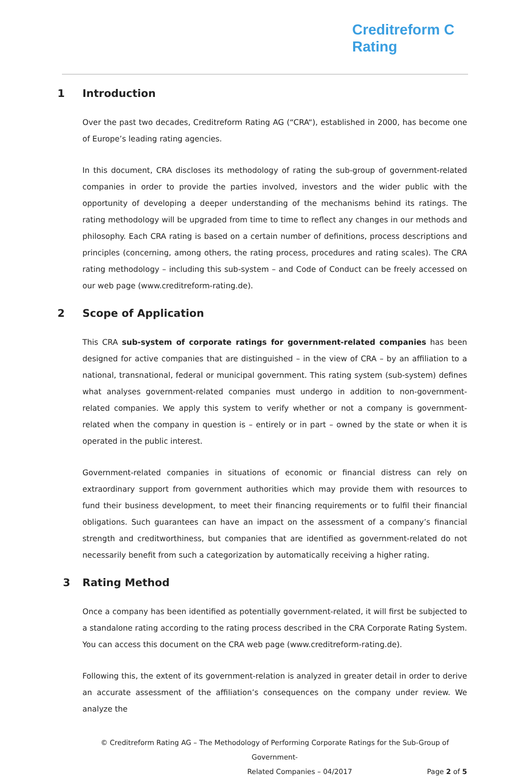Creditreform C
Rating
1 Introduction
Over the past two decades, Creditreform Rating AG (“CRA“), established in 2000, has become one of Europe’s leading rating agencies.
In this document, CRA discloses its methodology of rating the sub-group of government-related companies in order to provide the parties involved, investors and the wider public with the opportunity of developing a deeper understanding of the mechanisms behind its ratings. The rating methodology will be upgraded from time to time to reflect any changes in our methods and philosophy. Each CRA rating is based on a certain number of definitions, process descriptions and principles (concerning, among others, the rating process, procedures and rating scales). The CRA rating methodology – including this sub-system – and Code of Conduct can be freely accessed on our web page (www.creditreform-rating.de).
2 Scope of Application
This CRA sub-system of corporate ratings for government-related companies has been designed for active companies that are distinguished – in the view of CRA – by an affiliation to a national, transnational, federal or municipal government. This rating system (sub-system) defines what analyses government-related companies must undergo in addition to non-government-related companies. We apply this system to verify whether or not a company is government-related when the company in question is – entirely or in part – owned by the state or when it is operated in the public interest.
Government-related companies in situations of economic or financial distress can rely on extraordinary support from government authorities which may provide them with resources to fund their business development, to meet their financing requirements or to fulfil their financial obligations. Such guarantees can have an impact on the assessment of a company’s financial strength and creditworthiness, but companies that are identified as government-related do not necessarily benefit from such a categorization by automatically receiving a higher rating.
3 Rating Method
Once a company has been identified as potentially government-related, it will first be subjected to a standalone rating according to the rating process described in the CRA Corporate Rating System. You can access this document on the CRA web page (www.creditreform-rating.de).
Following this, the extent of its government-relation is analyzed in greater detail in order to derive an accurate assessment of the affiliation’s consequences on the company under review. We analyze the
© Creditreform Rating AG – The Methodology of Performing Corporate Ratings for the Sub-Group of Government-
Related Companies – 04/2017 Page 2 of 5